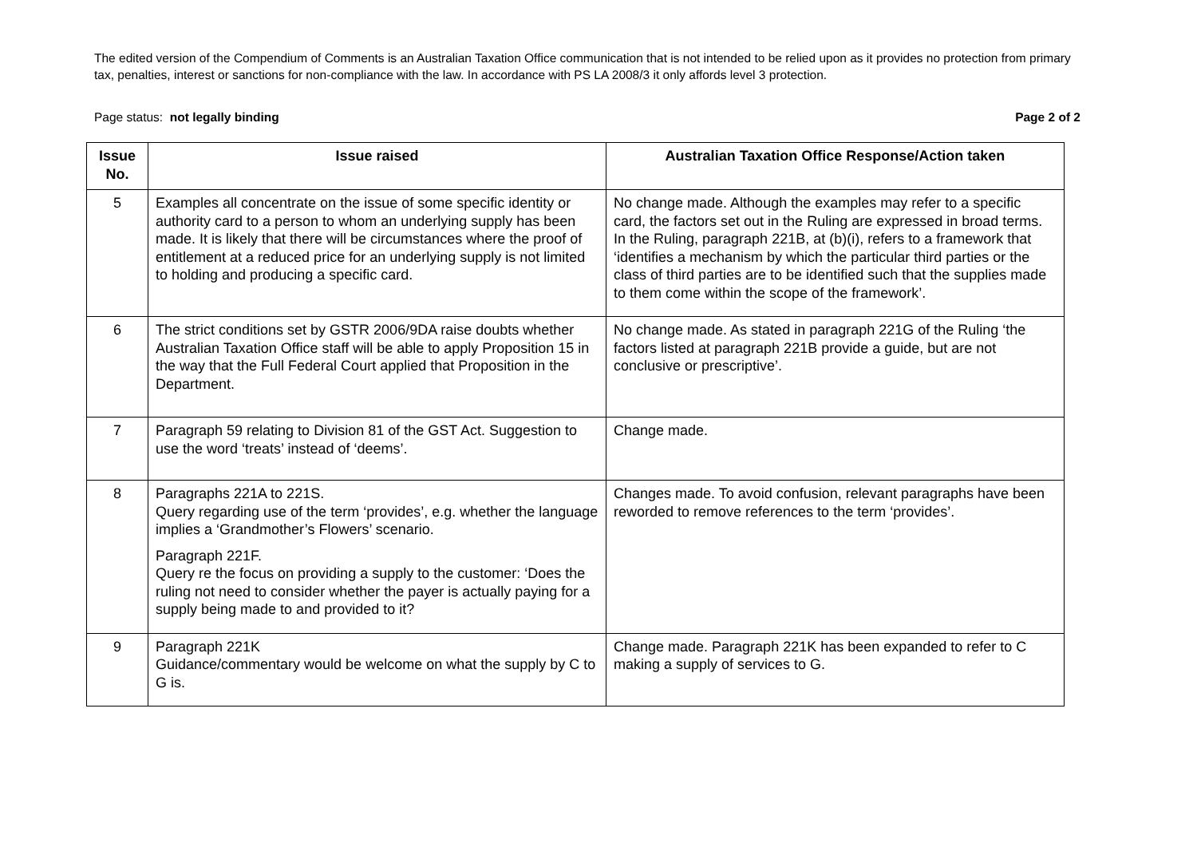The edited version of the Compendium of Comments is an Australian Taxation Office communication that is not intended to be relied upon as it provides no protection from primary tax, penalties, interest or sanctions for non-compliance with the law. In accordance with PS LA 2008/3 it only affords level 3 protection.
Page status: not legally binding Page 2 of 2
| Issue No. | Issue raised | Australian Taxation Office Response/Action taken |
| --- | --- | --- |
| 5 | Examples all concentrate on the issue of some specific identity or authority card to a person to whom an underlying supply has been made. It is likely that there will be circumstances where the proof of entitlement at a reduced price for an underlying supply is not limited to holding and producing a specific card. | No change made. Although the examples may refer to a specific card, the factors set out in the Ruling are expressed in broad terms. In the Ruling, paragraph 221B, at (b)(i), refers to a framework that ‘identifies a mechanism by which the particular third parties or the class of third parties are to be identified such that the supplies made to them come within the scope of the framework’. |
| 6 | The strict conditions set by GSTR 2006/9DA raise doubts whether Australian Taxation Office staff will be able to apply Proposition 15 in the way that the Full Federal Court applied that Proposition in the Department. | No change made. As stated in paragraph 221G of the Ruling ‘the factors listed at paragraph 221B provide a guide, but are not conclusive or prescriptive’. |
| 7 | Paragraph 59 relating to Division 81 of the GST Act. Suggestion to use the word ‘treats’ instead of ‘deems’. | Change made. |
| 8 | Paragraphs 221A to 221S. Query regarding use of the term ‘provides’, e.g. whether the language implies a ‘Grandmother’s Flowers’ scenario. Paragraph 221F. Query re the focus on providing a supply to the customer: ‘Does the ruling not need to consider whether the payer is actually paying for a supply being made to and provided to it? | Changes made. To avoid confusion, relevant paragraphs have been reworded to remove references to the term ‘provides’. |
| 9 | Paragraph 221K Guidance/commentary would be welcome on what the supply by C to G is. | Change made. Paragraph 221K has been expanded to refer to C making a supply of services to G. |